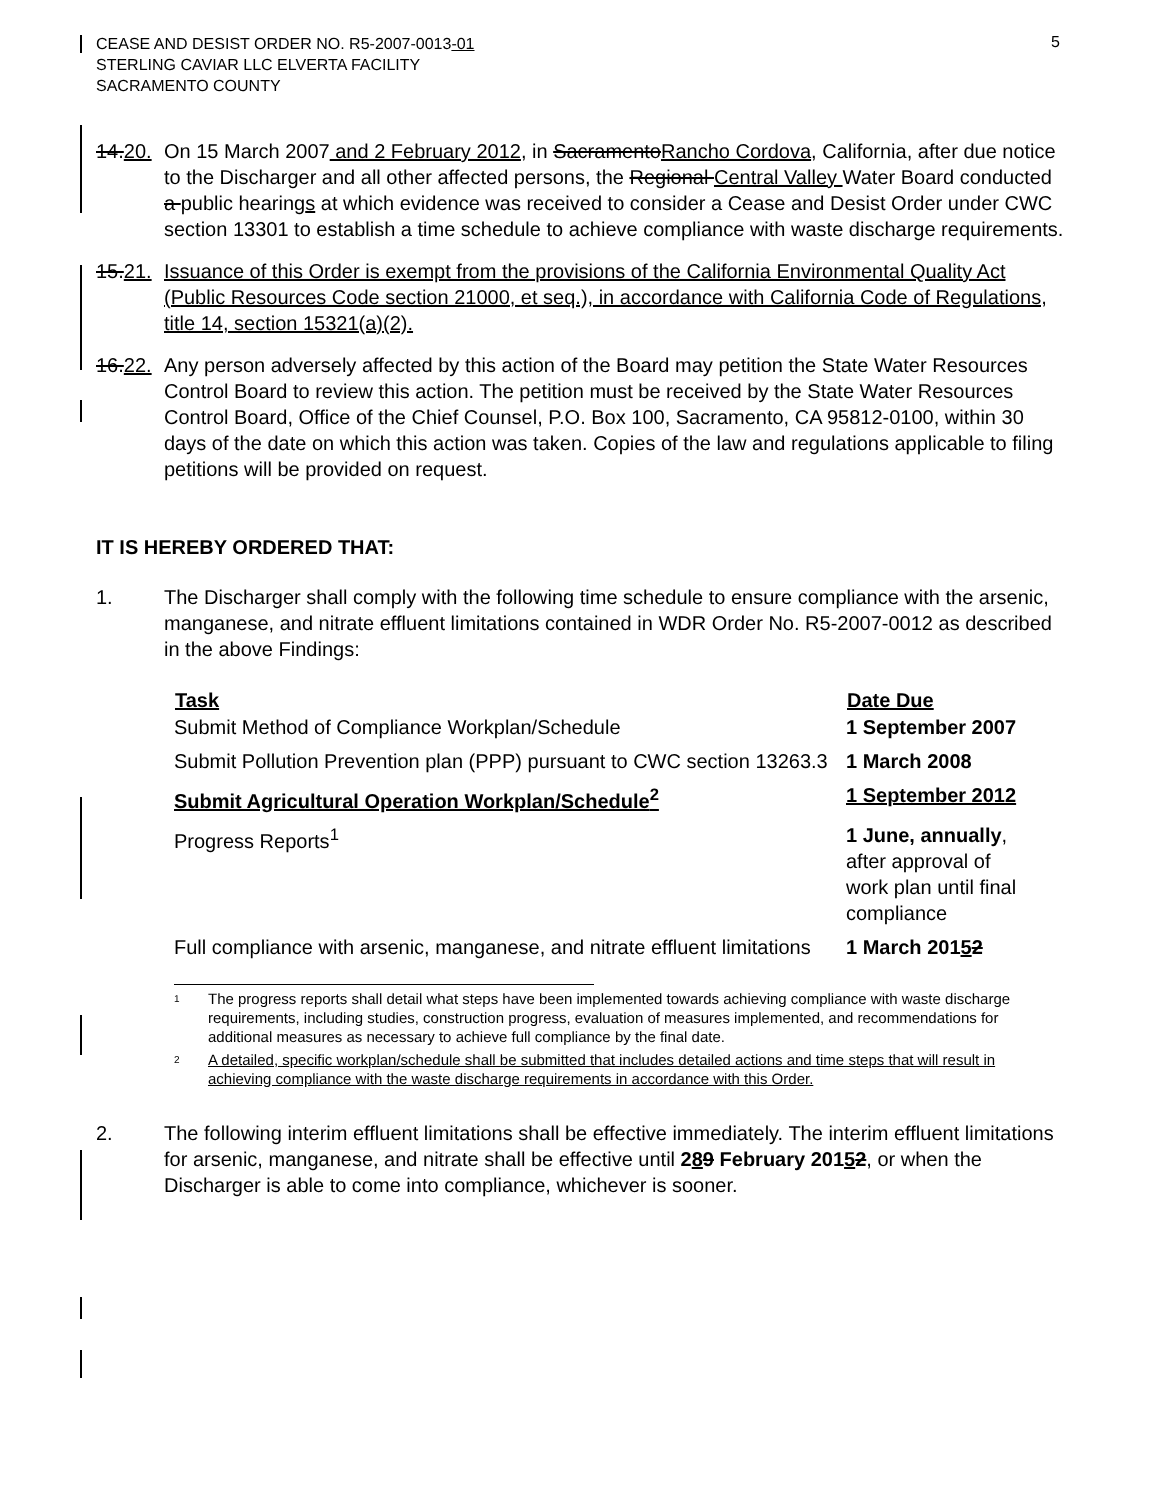CEASE AND DESIST ORDER NO. R5-2007-0013-01
STERLING CAVIAR LLC ELVERTA FACILITY
SACRAMENTO COUNTY
5
14.20.
On 15 March 2007 and 2 February 2012, in SacramentoRancho Cordova, California, after due notice to the Discharger and all other affected persons, the Regional Central Valley Water Board conducted a public hearings at which evidence was received to consider a Cease and Desist Order under CWC section 13301 to establish a time schedule to achieve compliance with waste discharge requirements.
15.21.
Issuance of this Order is exempt from the provisions of the California Environmental Quality Act (Public Resources Code section 21000, et seq.), in accordance with California Code of Regulations, title 14, section 15321(a)(2).
16.22.
Any person adversely affected by this action of the Board may petition the State Water Resources Control Board to review this action. The petition must be received by the State Water Resources Control Board, Office of the Chief Counsel, P.O. Box 100, Sacramento, CA 95812-0100, within 30 days of the date on which this action was taken. Copies of the law and regulations applicable to filing petitions will be provided on request.
IT IS HEREBY ORDERED THAT:
1. The Discharger shall comply with the following time schedule to ensure compliance with the arsenic, manganese, and nitrate effluent limitations contained in WDR Order No. R5-2007-0012 as described in the above Findings:
| Task | Date Due |
| --- | --- |
| Submit Method of Compliance Workplan/Schedule | 1 September 2007 |
| Submit Pollution Prevention plan (PPP) pursuant to CWC section 13263.3 | 1 March 2008 |
| Submit Agricultural Operation Workplan/Schedule<sup>2</sup> | 1 September 2012 |
| Progress Reports<sup>1</sup> | 1 June, annually , after approval of work plan until final compliance |
| Full compliance with arsenic, manganese, and nitrate effluent limitations | 1 March 201 5 2 |
1
The progress reports shall detail what steps have been implemented towards achieving compliance with waste discharge requirements, including studies, construction progress, evaluation of measures implemented, and recommendations for additional measures as necessary to achieve full compliance by the final date.
2
A detailed, specific workplan/schedule shall be submitted that includes detailed actions and time steps that will result in achieving compliance with the waste discharge requirements in accordance with this Order.
2. The following interim effluent limitations shall be effective immediately. The interim effluent limitations for arsenic, manganese, and nitrate shall be effective until 289 February 20152, or when the Discharger is able to come into compliance, whichever is sooner.